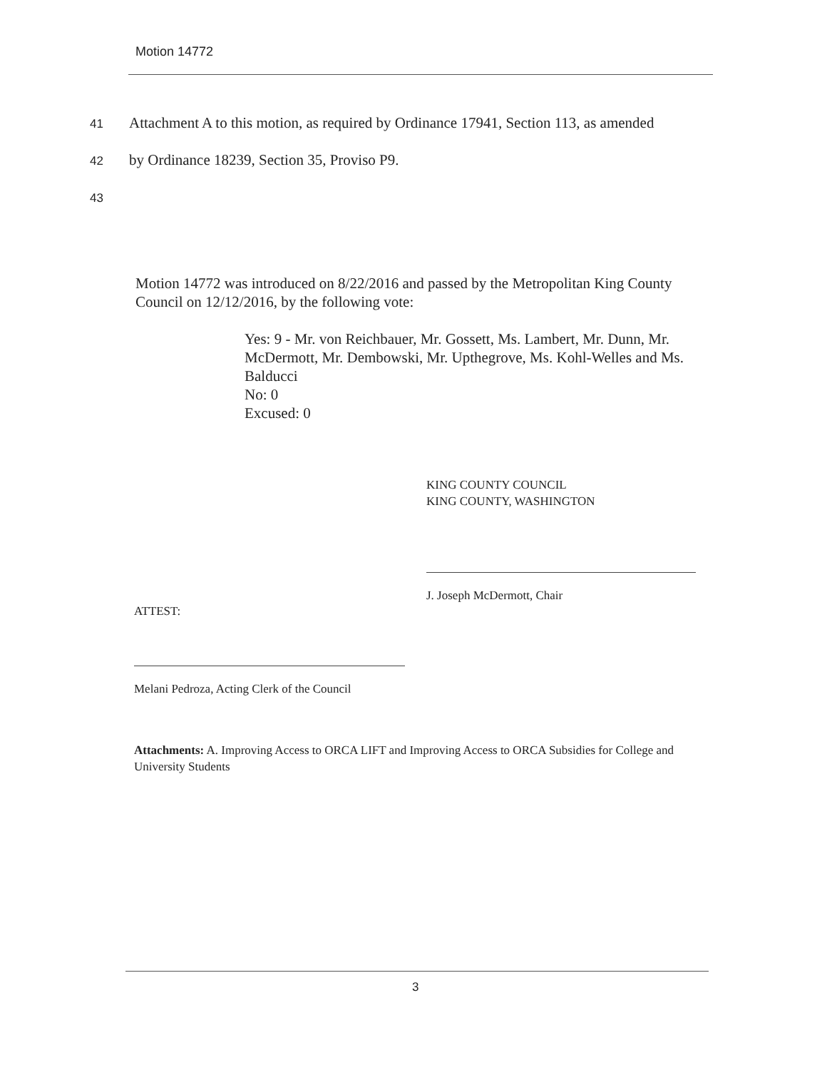Motion 14772
41 Attachment A to this motion, as required by Ordinance 17941, Section 113, as amended
42 by Ordinance 18239, Section 35, Proviso P9.
43
Motion 14772 was introduced on 8/22/2016 and passed by the Metropolitan King County Council on 12/12/2016, by the following vote:
Yes: 9 - Mr. von Reichbauer, Mr. Gossett, Ms. Lambert, Mr. Dunn, Mr. McDermott, Mr. Dembowski, Mr. Upthegrove, Ms. Kohl-Welles and Ms. Balducci
No: 0
Excused: 0
KING COUNTY COUNCIL
KING COUNTY, WASHINGTON
J. Joseph McDermott, Chair
ATTEST:
Melani Pedroza, Acting Clerk of the Council
Attachments: A. Improving Access to ORCA LIFT and Improving Access to ORCA Subsidies for College and University Students
3